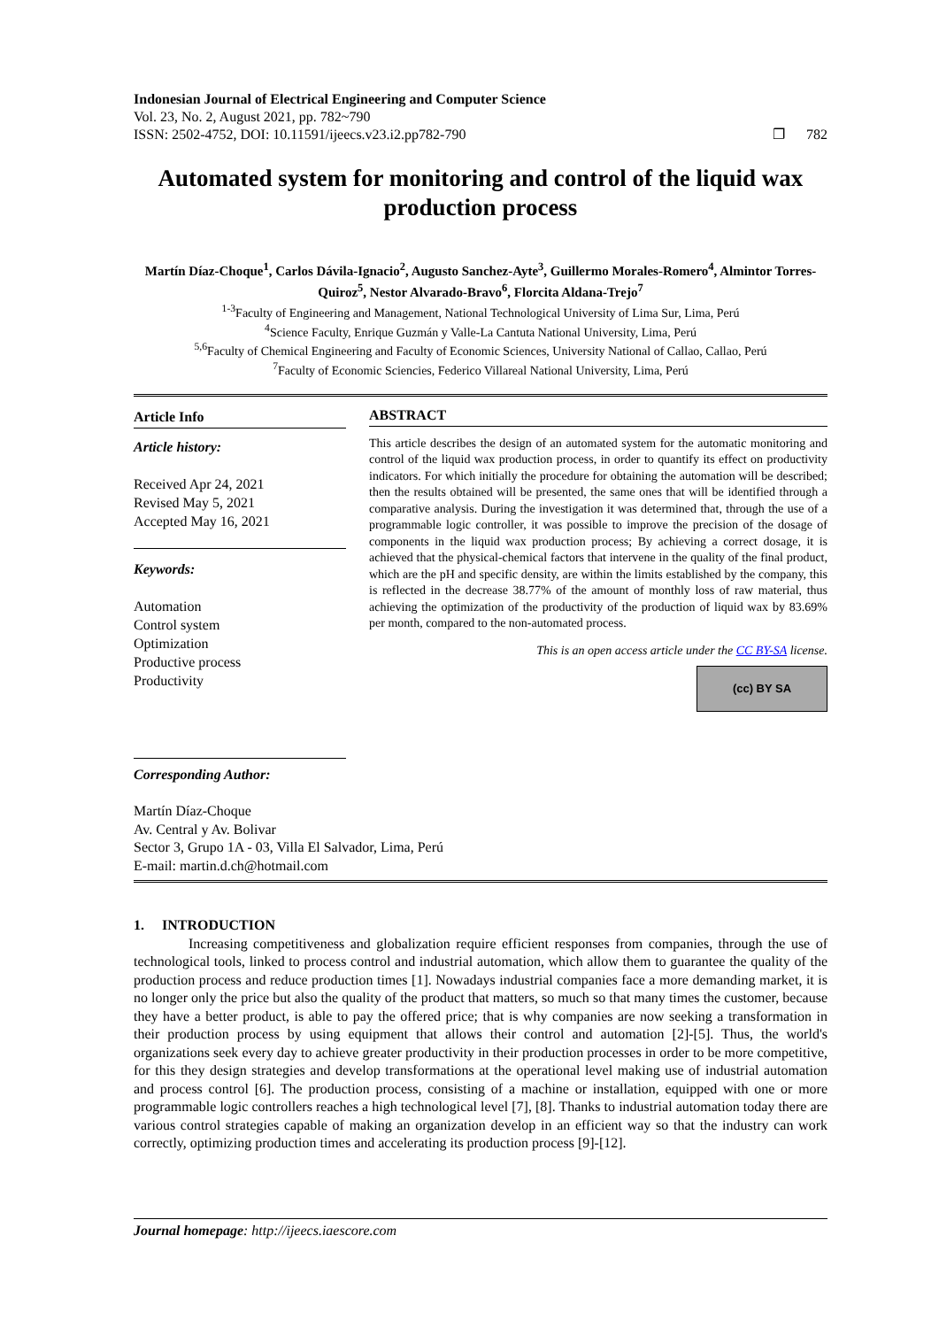Indonesian Journal of Electrical Engineering and Computer Science
Vol. 23, No. 2, August 2021, pp. 782~790
ISSN: 2502-4752, DOI: 10.11591/ijeecs.v23.i2.pp782-790 ❐ 782
Automated system for monitoring and control of the liquid wax production process
Martín Díaz-Choque<sup>1</sup>, Carlos Dávila-Ignacio<sup>2</sup>, Augusto Sanchez-Ayte<sup>3</sup>, Guillermo Morales-Romero<sup>4</sup>, Almintor Torres-Quiroz<sup>5</sup>, Nestor Alvarado-Bravo<sup>6</sup>, Florcita Aldana-Trejo<sup>7</sup>
<sup>1-3</sup>Faculty of Engineering and Management, National Technological University of Lima Sur, Lima, Perú
<sup>4</sup> Science Faculty, Enrique Guzmán y Valle-La Cantuta National University, Lima, Perú
<sup>5,6</sup>Faculty of Chemical Engineering and Faculty of Economic Sciences, University National of Callao, Callao, Perú
<sup>7</sup> Faculty of Economic Sciencies, Federico Villareal National University, Lima, Perú
Article Info
Article history:
Received Apr 24, 2021
Revised May 5, 2021
Accepted May 16, 2021
Keywords:
Automation
Control system
Optimization
Productive process
Productivity
ABSTRACT
This article describes the design of an automated system for the automatic monitoring and control of the liquid wax production process, in order to quantify its effect on productivity indicators. For which initially the procedure for obtaining the automation will be described; then the results obtained will be presented, the same ones that will be identified through a comparative analysis. During the investigation it was determined that, through the use of a programmable logic controller, it was possible to improve the precision of the dosage of components in the liquid wax production process; By achieving a correct dosage, it is achieved that the physical-chemical factors that intervene in the quality of the final product, which are the pH and specific density, are within the limits established by the company, this is reflected in the decrease 38.77% of the amount of monthly loss of raw material, thus achieving the optimization of the productivity of the production of liquid wax by 83.69% per month, compared to the non-automated process.
This is an open access article under the CC BY-SA license.
(cc) BY SA
Corresponding Author:
Martín Díaz-Choque
Av. Central y Av. Bolivar
Sector 3, Grupo 1A - 03, Villa El Salvador, Lima, Perú
E-mail: martin.d.ch@hotmail.com
1. INTRODUCTION
Increasing competitiveness and globalization require efficient responses from companies, through the use of technological tools, linked to process control and industrial automation, which allow them to guarantee the quality of the production process and reduce production times [1]. Nowadays industrial companies face a more demanding market, it is no longer only the price but also the quality of the product that matters, so much so that many times the customer, because they have a better product, is able to pay the offered price; that is why companies are now seeking a transformation in their production process by using equipment that allows their control and automation [2]-[5]. Thus, the world's organizations seek every day to achieve greater productivity in their production processes in order to be more competitive, for this they design strategies and develop transformations at the operational level making use of industrial automation and process control [6]. The production process, consisting of a machine or installation, equipped with one or more programmable logic controllers reaches a high technological level [7], [8]. Thanks to industrial automation today there are various control strategies capable of making an organization develop in an efficient way so that the industry can work correctly, optimizing production times and accelerating its production process [9]-[12].
Journal homepage: http://ijeecs.iaescore.com